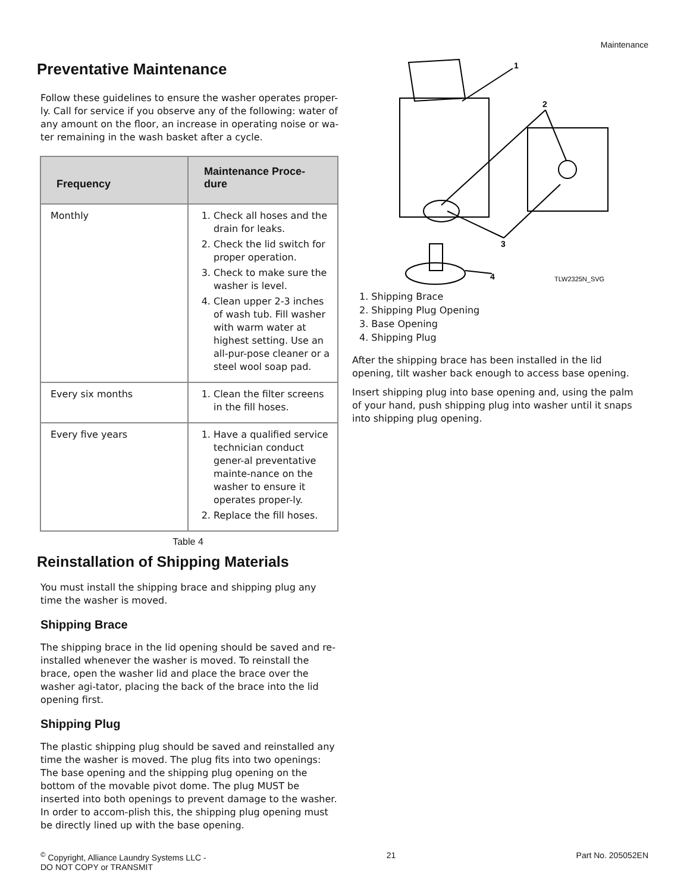Maintenance
Preventative Maintenance
Follow these guidelines to ensure the washer operates proper-ly. Call for service if you observe any of the following: water of any amount on the floor, an increase in operating noise or wa-ter remaining in the wash basket after a cycle.
| Frequency | Maintenance Proce-dure |
| --- | --- |
| Monthly | 1. Check all hoses and the drain for leaks. 2. Check the lid switch for proper operation. 3. Check to make sure the washer is level. 4. Clean upper 2-3 inches of wash tub. Fill washer with warm water at highest setting. Use an all-pur-pose cleaner or a steel wool soap pad. |
| Every six months | 1. Clean the filter screens in the fill hoses. |
| Every five years | 1. Have a qualified service technician conduct gener-al preventative mainte-nance on the washer to ensure it operates proper-ly. 2. Replace the fill hoses. |
Table 4
Reinstallation of Shipping Materials
You must install the shipping brace and shipping plug any time the washer is moved.
Shipping Brace
The shipping brace in the lid opening should be saved and re-installed whenever the washer is moved. To reinstall the brace, open the washer lid and place the brace over the washer agi-tator, placing the back of the brace into the lid opening first.
Shipping Plug
The plastic shipping plug should be saved and reinstalled any time the washer is moved. The plug fits into two openings: The base opening and the shipping plug opening on the bottom of the movable pivot dome. The plug MUST be inserted into both openings to prevent damage to the washer. In order to accom-plish this, the shipping plug opening must be directly lined up with the base opening.
1
2
3
4
TLW2325N_SVG
1. Shipping Brace
2. Shipping Plug Opening
3. Base Opening
4. Shipping Plug
After the shipping brace has been installed in the lid opening, tilt washer back enough to access base opening.
Insert shipping plug into base opening and, using the palm of your hand, push shipping plug into washer until it snaps into shipping plug opening.
<sup>©</sup> Copyright, Alliance Laundry Systems LLC -
DO NOT COPY or TRANSMIT
21 Part No. 205052EN